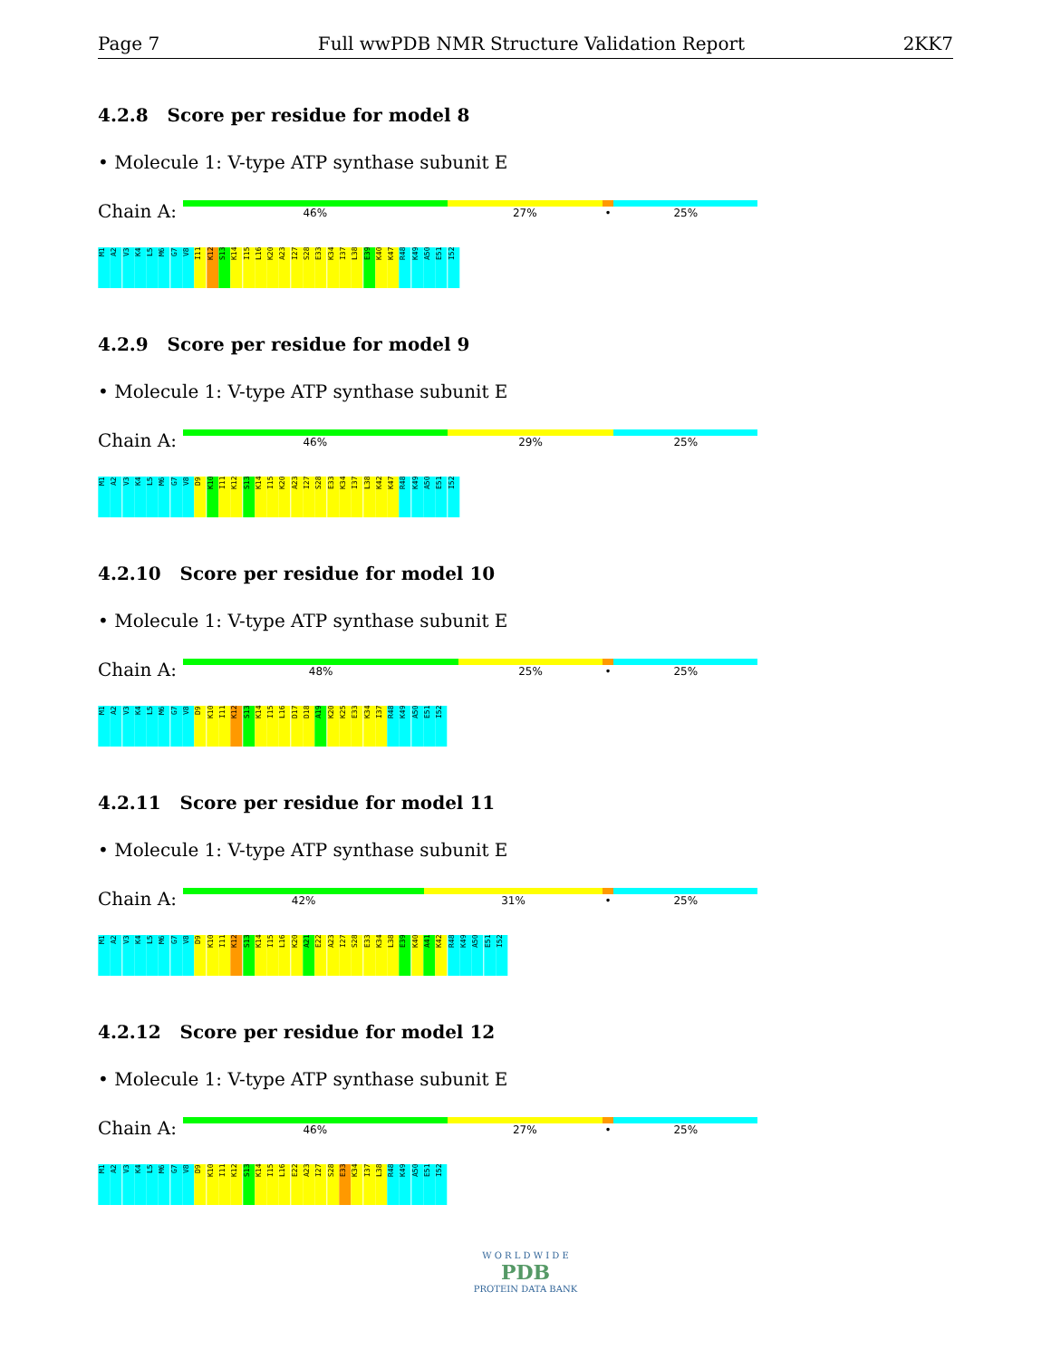Page 7 Full wwPDB NMR Structure Validation Report 2KK7
4.2.8 Score per residue for model 8
• Molecule 1: V-type ATP synthase subunit E
Chain A:
46% 27% • 25%
M1 A2 V3 K4 L5 M6 G7 V8 I11 K12 S13 K14 I15 L16 K20 A23 I27 S28 E33 K34 I37 L38 E39 K40 K47 R48 K49 A50 E51 I52
4.2.9 Score per residue for model 9
• Molecule 1: V-type ATP synthase subunit E
Chain A:
46% 29% 25%
M1 A2 V3 K4 L5 M6 G7 V8 D9 K10 I11 K12 S13 K14 I15 K20 A23 I27 S28 E33 K34 I37 L38 K42 K47 R48 K49 A50 E51 I52
4.2.10 Score per residue for model 10
• Molecule 1: V-type ATP synthase subunit E
Chain A:
48% 25% • 25%
M1 A2 V3 K4 L5 M6 G7 V8 D9 K10 I11 K12 S13 K14 I15 L16 D17 D18 A19 K20 K25 E33 K34 I37 R48 K49 A50 E51 I52
4.2.11 Score per residue for model 11
• Molecule 1: V-type ATP synthase subunit E
Chain A:
42% 31% • 25%
M1 A2 V3 K4 L5 M6 G7 V8 D9 K10 I11 K12 S13 K14 I15 L16 K20 A21 E22 A23 I27 S28 E33 K34 L38 E39 K40 A41 K42 R48 K49 A50 E51 I52
4.2.12 Score per residue for model 12
• Molecule 1: V-type ATP synthase subunit E
Chain A:
46% 27% • 25%
M1 A2 V3 K4 L5 M6 G7 V8 D9 K10 I11 K12 S13 K14 I15 L16 E22 A23 I27 S28 E33 K34 I37 L38 R48 K49 A50 E51 I52
W O R L D W I D E
PDB
PROTEIN DATA BANK